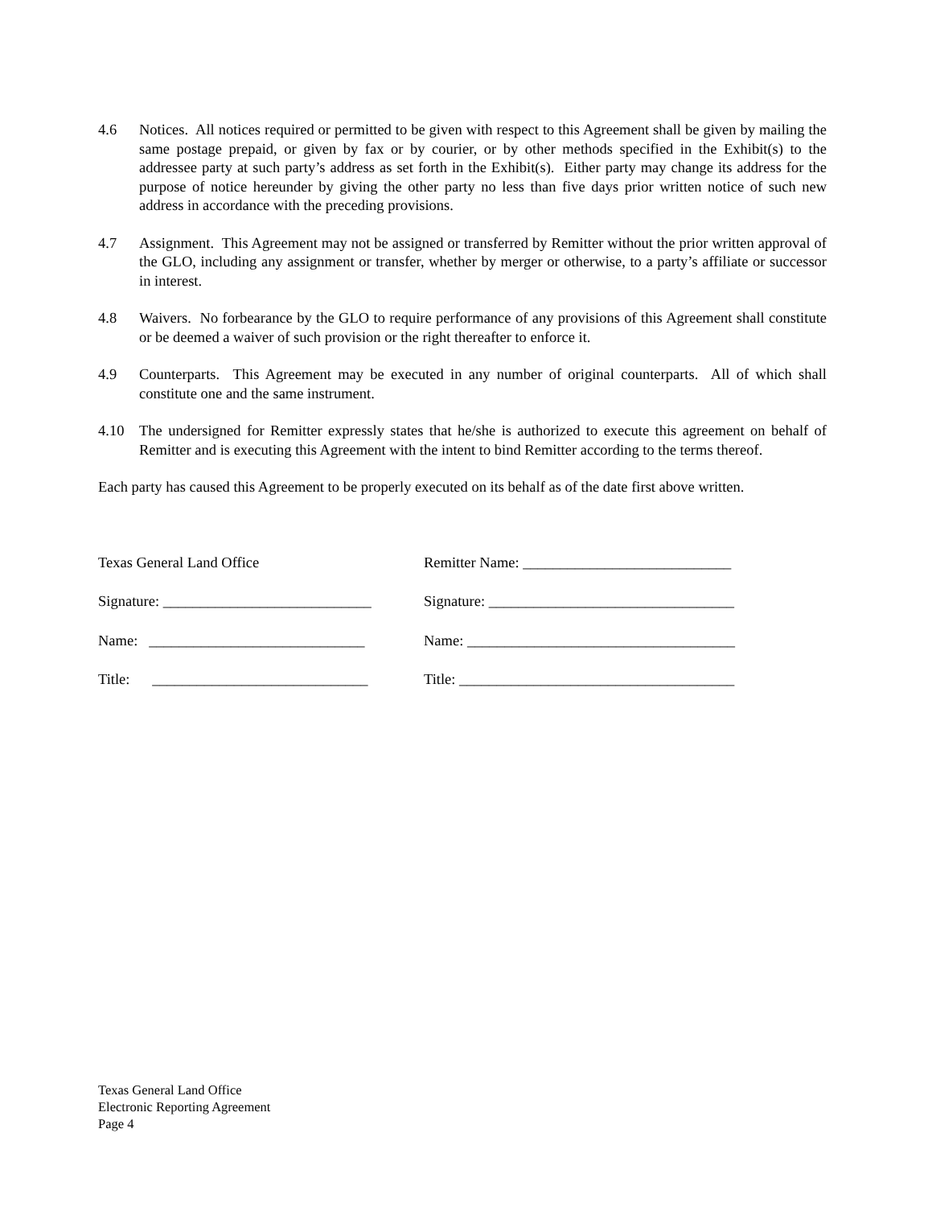4.6 Notices. All notices required or permitted to be given with respect to this Agreement shall be given by mailing the same postage prepaid, or given by fax or by courier, or by other methods specified in the Exhibit(s) to the addressee party at such party’s address as set forth in the Exhibit(s). Either party may change its address for the purpose of notice hereunder by giving the other party no less than five days prior written notice of such new address in accordance with the preceding provisions.
4.7 Assignment. This Agreement may not be assigned or transferred by Remitter without the prior written approval of the GLO, including any assignment or transfer, whether by merger or otherwise, to a party’s affiliate or successor in interest.
4.8 Waivers. No forbearance by the GLO to require performance of any provisions of this Agreement shall constitute or be deemed a waiver of such provision or the right thereafter to enforce it.
4.9 Counterparts. This Agreement may be executed in any number of original counterparts. All of which shall constitute one and the same instrument.
4.10 The undersigned for Remitter expressly states that he/she is authorized to execute this agreement on behalf of Remitter and is executing this Agreement with the intent to bind Remitter according to the terms thereof.
Each party has caused this Agreement to be properly executed on its behalf as of the date first above written.
Texas General Land Office Remitter Name: ____________________________
Signature: ____________________________
Signature: _________________________________
Name: _____________________________
Name: ____________________________________
Title: _____________________________
Title: _____________________________________
Texas General Land Office
Electronic Reporting Agreement
Page 4